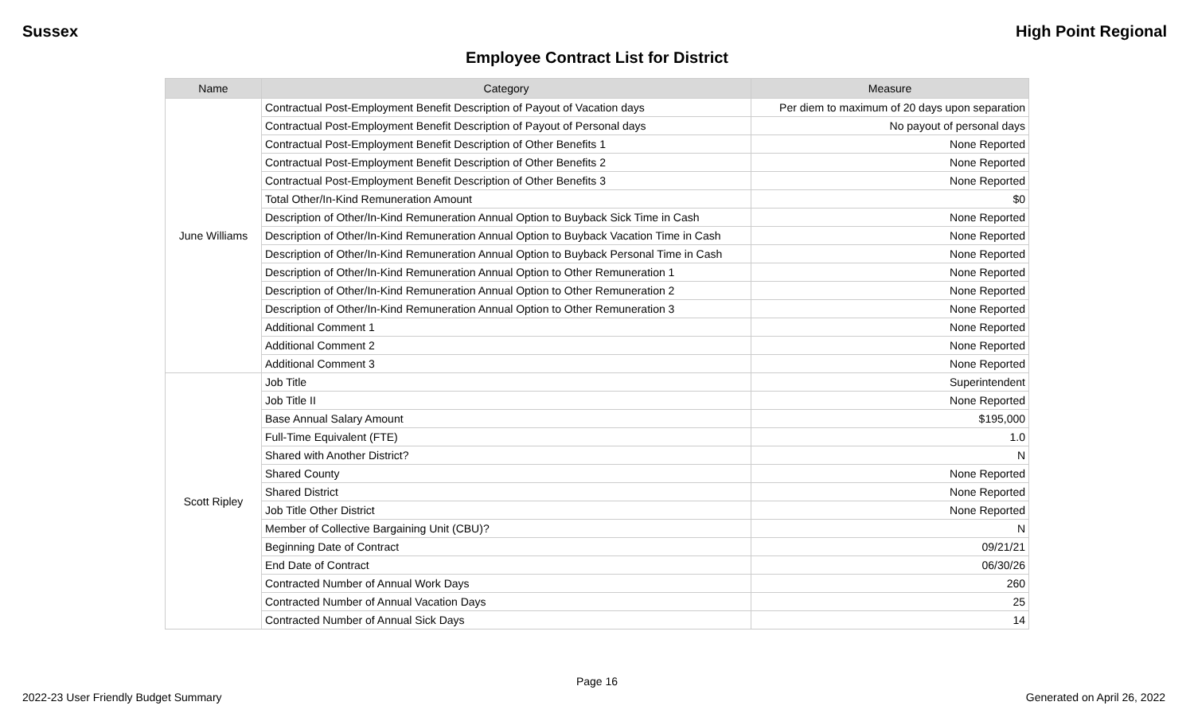Sussex High Point Regional
Employee Contract List for District
| Name | Category | Measure |
| --- | --- | --- |
| June Williams | Contractual Post-Employment Benefit Description of Payout of Vacation days | Per diem to maximum of 20 days upon separation |
| | Contractual Post-Employment Benefit Description of Payout of Personal days | No payout of personal days |
| | Contractual Post-Employment Benefit Description of Other Benefits 1 | None Reported |
| | Contractual Post-Employment Benefit Description of Other Benefits 2 | None Reported |
| | Contractual Post-Employment Benefit Description of Other Benefits 3 | None Reported |
| | Total Other/In-Kind Remuneration Amount | $0 |
| | Description of Other/In-Kind Remuneration Annual Option to Buyback Sick Time in Cash | None Reported |
| | Description of Other/In-Kind Remuneration Annual Option to Buyback Vacation Time in Cash | None Reported |
| | Description of Other/In-Kind Remuneration Annual Option to Buyback Personal Time in Cash | None Reported |
| | Description of Other/In-Kind Remuneration Annual Option to Other Remuneration 1 | None Reported |
| | Description of Other/In-Kind Remuneration Annual Option to Other Remuneration 2 | None Reported |
| | Description of Other/In-Kind Remuneration Annual Option to Other Remuneration 3 | None Reported |
| | Additional Comment 1 | None Reported |
| | Additional Comment 2 | None Reported |
| | Additional Comment 3 | None Reported |
| Scott Ripley | Job Title | Superintendent |
| | Job Title II | None Reported |
| | Base Annual Salary Amount | $195,000 |
| | Full-Time Equivalent (FTE) | 1.0 |
| | Shared with Another District? | N |
| | Shared County | None Reported |
| | Shared District | None Reported |
| | Job Title Other District | None Reported |
| | Member of Collective Bargaining Unit (CBU)? | N |
| | Beginning Date of Contract | 09/21/21 |
| | End Date of Contract | 06/30/26 |
| | Contracted Number of Annual Work Days | 260 |
| | Contracted Number of Annual Vacation Days | 25 |
| | Contracted Number of Annual Sick Days | 14 |
Page 16
2022-23 User Friendly Budget Summary Generated on April 26, 2022